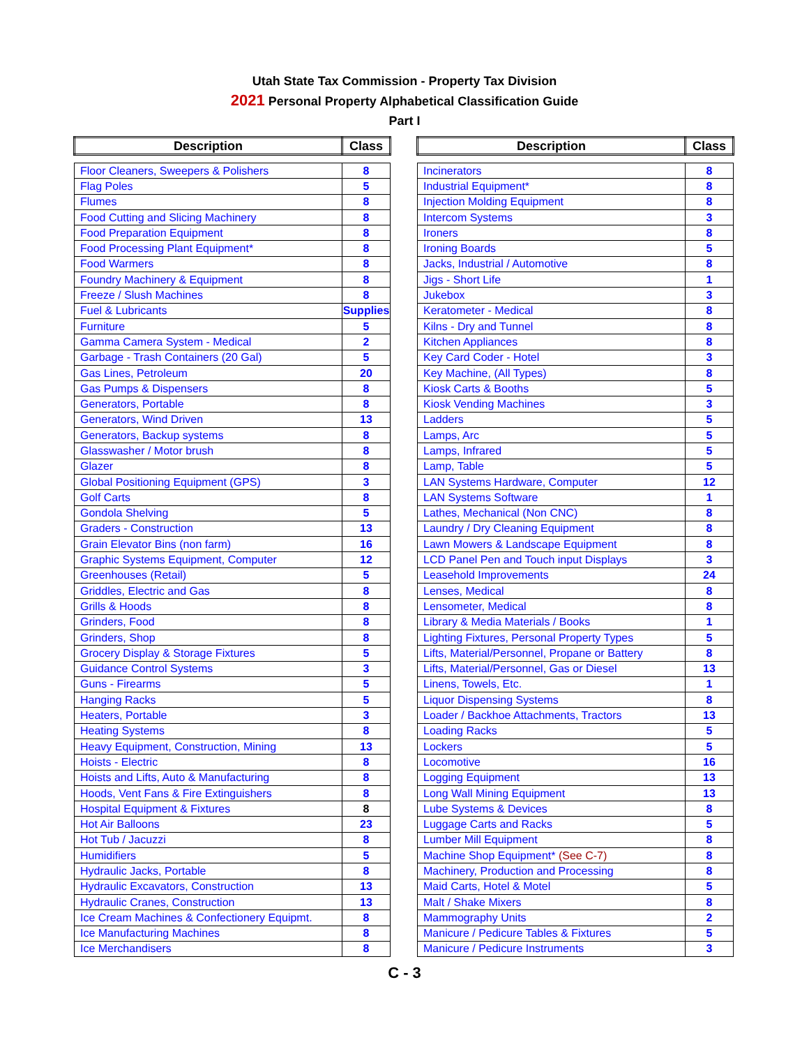Utah State Tax Commission - Property Tax Division
2021 Personal Property Alphabetical Classification Guide
Part I
| Description | Class |
| --- | --- |
| Floor Cleaners, Sweepers & Polishers | 8 |
| Flag Poles | 5 |
| Flumes | 8 |
| Food Cutting and Slicing Machinery | 8 |
| Food Preparation Equipment | 8 |
| Food Processing Plant Equipment* | 8 |
| Food Warmers | 8 |
| Foundry Machinery & Equipment | 8 |
| Freeze / Slush Machines | 8 |
| Fuel & Lubricants | Supplies |
| Furniture | 5 |
| Gamma Camera System - Medical | 2 |
| Garbage - Trash Containers (20 Gal) | 5 |
| Gas Lines, Petroleum | 20 |
| Gas Pumps & Dispensers | 8 |
| Generators, Portable | 8 |
| Generators, Wind Driven | 13 |
| Generators, Backup systems | 8 |
| Glasswasher / Motor brush | 8 |
| Glazer | 8 |
| Global Positioning Equipment (GPS) | 3 |
| Golf Carts | 8 |
| Gondola Shelving | 5 |
| Graders - Construction | 13 |
| Grain Elevator Bins (non farm) | 16 |
| Graphic Systems Equipment, Computer | 12 |
| Greenhouses (Retail) | 5 |
| Griddles, Electric and Gas | 8 |
| Grills & Hoods | 8 |
| Grinders, Food | 8 |
| Grinders, Shop | 8 |
| Grocery Display & Storage Fixtures | 5 |
| Guidance Control Systems | 3 |
| Guns - Firearms | 5 |
| Hanging Racks | 5 |
| Heaters, Portable | 3 |
| Heating Systems | 8 |
| Heavy Equipment, Construction, Mining | 13 |
| Hoists - Electric | 8 |
| Hoists and Lifts, Auto & Manufacturing | 8 |
| Hoods, Vent Fans & Fire Extinguishers | 8 |
| Hospital Equipment & Fixtures | 8 |
| Hot Air Balloons | 23 |
| Hot Tub / Jacuzzi | 8 |
| Humidifiers | 5 |
| Hydraulic Jacks, Portable | 8 |
| Hydraulic Excavators, Construction | 13 |
| Hydraulic Cranes, Construction | 13 |
| Ice Cream Machines & Confectionery Equipmt. | 8 |
| Ice Manufacturing Machines | 8 |
| Ice Merchandisers | 8 |
| Description | Class |
| --- | --- |
| Incinerators | 8 |
| Industrial Equipment* | 8 |
| Injection Molding Equipment | 8 |
| Intercom Systems | 3 |
| Ironers | 8 |
| Ironing Boards | 5 |
| Jacks, Industrial / Automotive | 8 |
| Jigs - Short Life | 1 |
| Jukebox | 3 |
| Keratometer - Medical | 8 |
| Kilns - Dry and Tunnel | 8 |
| Kitchen Appliances | 8 |
| Key Card Coder - Hotel | 3 |
| Key Machine, (All Types) | 8 |
| Kiosk Carts & Booths | 5 |
| Kiosk Vending Machines | 3 |
| Ladders | 5 |
| Lamps, Arc | 5 |
| Lamps, Infrared | 5 |
| Lamp, Table | 5 |
| LAN Systems Hardware, Computer | 12 |
| LAN Systems Software | 1 |
| Lathes, Mechanical (Non CNC) | 8 |
| Laundry / Dry Cleaning Equipment | 8 |
| Lawn Mowers & Landscape Equipment | 8 |
| LCD Panel Pen and Touch input Displays | 3 |
| Leasehold Improvements | 24 |
| Lenses, Medical | 8 |
| Lensometer, Medical | 8 |
| Library & Media Materials / Books | 1 |
| Lighting Fixtures, Personal Property Types | 5 |
| Lifts, Material/Personnel, Propane or Battery | 8 |
| Lifts, Material/Personnel, Gas or Diesel | 13 |
| Linens, Towels, Etc. | 1 |
| Liquor Dispensing Systems | 8 |
| Loader / Backhoe Attachments, Tractors | 13 |
| Loading Racks | 5 |
| Lockers | 5 |
| Locomotive | 16 |
| Logging Equipment | 13 |
| Long Wall Mining Equipment | 13 |
| Lube Systems & Devices | 8 |
| Luggage Carts and Racks | 5 |
| Lumber Mill Equipment | 8 |
| Machine Shop Equipment* (See C-7) | 8 |
| Machinery, Production and Processing | 8 |
| Maid Carts, Hotel & Motel | 5 |
| Malt / Shake Mixers | 8 |
| Mammography Units | 2 |
| Manicure / Pedicure Tables & Fixtures | 5 |
| Manicure / Pedicure Instruments | 3 |
C - 3